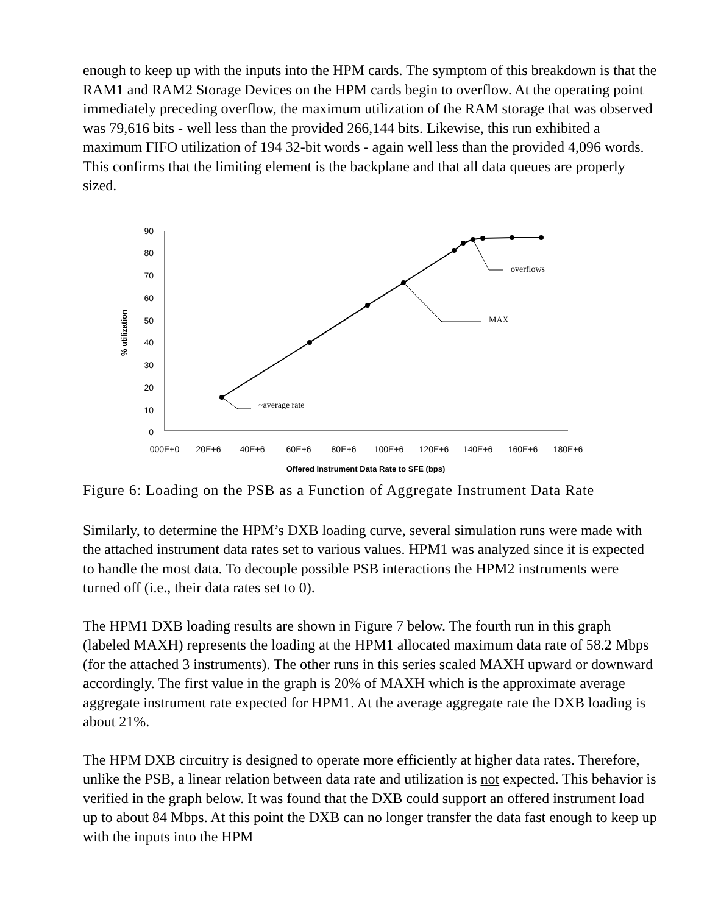enough to keep up with the inputs into the HPM cards. The symptom of this breakdown is that the RAM1 and RAM2 Storage Devices on the HPM cards begin to overflow. At the operating point immediately preceding overflow, the maximum utilization of the RAM storage that was observed was 79,616 bits - well less than the provided 266,144 bits. Likewise, this run exhibited a maximum FIFO utilization of 194 32-bit words - again well less than the provided 4,096 words. This confirms that the limiting element is the backplane and that all data queues are properly sized.
90
80
70
60
50
40
30
20
10
0
% utilization
000E+0
20E+6
40E+6
60E+6
80E+6
100E+6
120E+6
140E+6
160E+6
180E+6
Offered Instrument Data Rate to SFE (bps)
~average rate
MAX
overflows
Figure 6: Loading on the PSB as a Function of Aggregate Instrument Data Rate
Similarly, to determine the HPM’s DXB loading curve, several simulation runs were made with the attached instrument data rates set to various values. HPM1 was analyzed since it is expected to handle the most data. To decouple possible PSB interactions the HPM2 instruments were turned off (i.e., their data rates set to 0).
The HPM1 DXB loading results are shown in Figure 7 below. The fourth run in this graph (labeled MAXH) represents the loading at the HPM1 allocated maximum data rate of 58.2 Mbps (for the attached 3 instruments). The other runs in this series scaled MAXH upward or downward accordingly. The first value in the graph is 20% of MAXH which is the approximate average aggregate instrument rate expected for HPM1. At the average aggregate rate the DXB loading is about 21%.
The HPM DXB circuitry is designed to operate more efficiently at higher data rates. Therefore, unlike the PSB, a linear relation between data rate and utilization is not expected. This behavior is verified in the graph below. It was found that the DXB could support an offered instrument load up to about 84 Mbps. At this point the DXB can no longer transfer the data fast enough to keep up with the inputs into the HPM